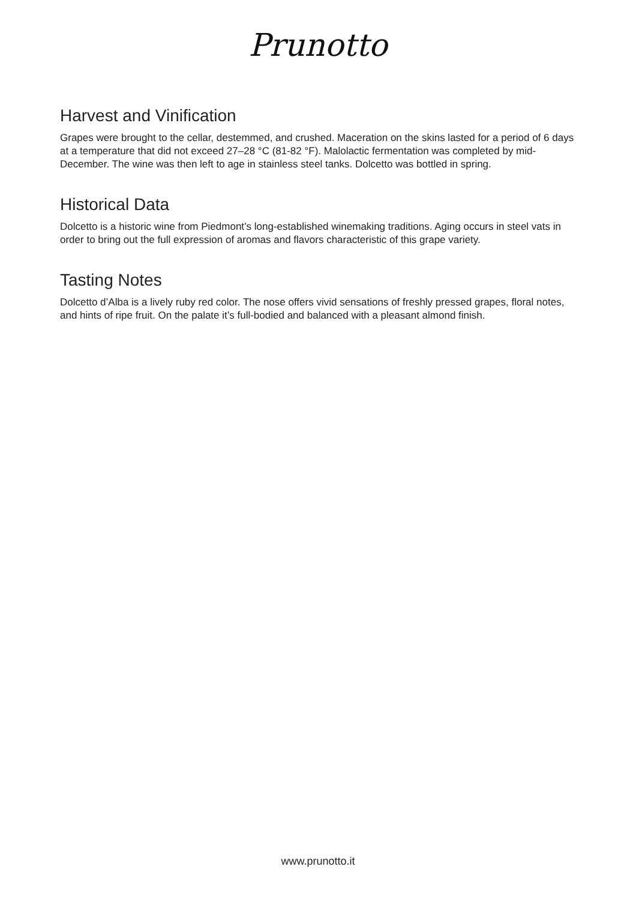Prunotto
Harvest and Vinification
Grapes were brought to the cellar, destemmed, and crushed. Maceration on the skins lasted for a period of 6 days at a temperature that did not exceed 27–28 °C (81-82 °F). Malolactic fermentation was completed by mid-December. The wine was then left to age in stainless steel tanks. Dolcetto was bottled in spring.
Historical Data
Dolcetto is a historic wine from Piedmont’s long-established winemaking traditions. Aging occurs in steel vats in order to bring out the full expression of aromas and flavors characteristic of this grape variety.
Tasting Notes
Dolcetto d’Alba is a lively ruby red color. The nose offers vivid sensations of freshly pressed grapes, floral notes, and hints of ripe fruit. On the palate it’s full-bodied and balanced with a pleasant almond finish.
www.prunotto.it